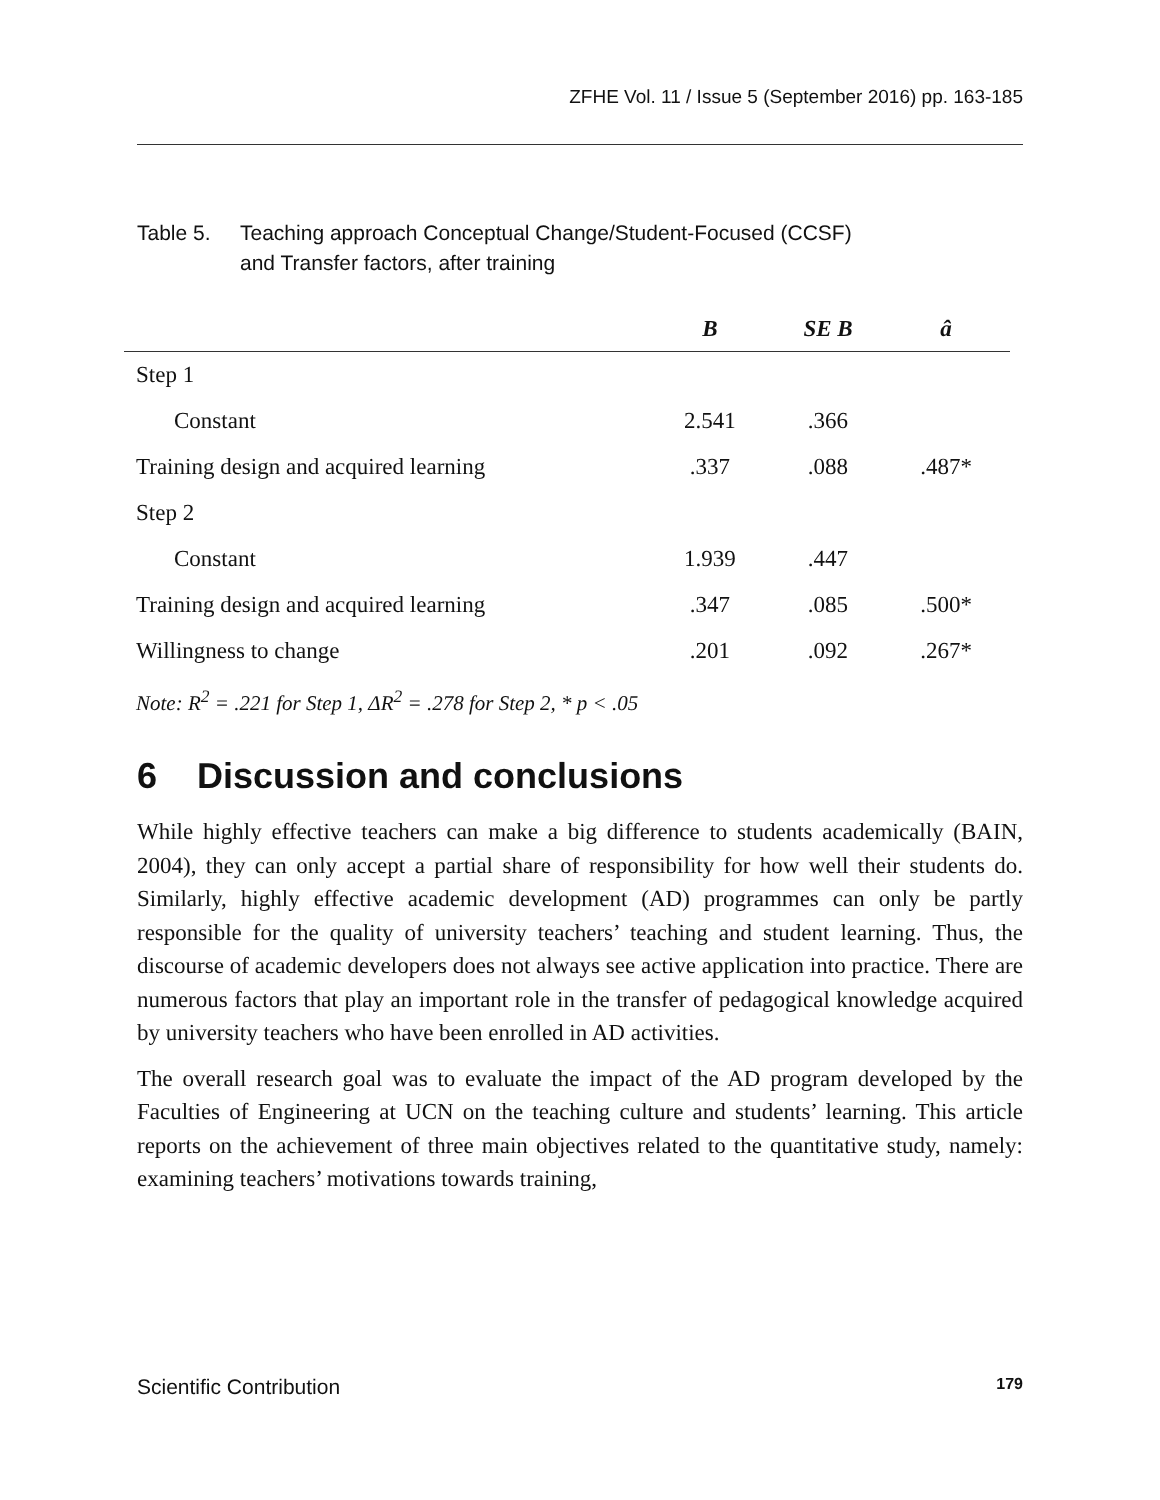ZFHE Vol. 11 / Issue 5 (September 2016) pp. 163-185
Table 5. Teaching approach Conceptual Change/Student-Focused (CCSF)
and Transfer factors, after training
| | B | SE B | â |
| --- | --- | --- | --- |
| Step 1 | | | |
| Constant | 2.541 | .366 | |
| Training design and acquired learning | .337 | .088 | .487* |
| Step 2 | | | |
| Constant | 1.939 | .447 | |
| Training design and acquired learning | .347 | .085 | .500* |
| Willingness to change | .201 | .092 | .267* |
| Note: R<sup>2</sup> = .221 for Step 1, ΔR<sup>2</sup> = .278 for Step 2, * p < .05 | | | |
6 Discussion and conclusions
While highly effective teachers can make a big difference to students academically (BAIN, 2004), they can only accept a partial share of responsibility for how well their students do. Similarly, highly effective academic development (AD) programmes can only be partly responsible for the quality of university teachers’ teaching and student learning. Thus, the discourse of academic developers does not always see active application into practice. There are numerous factors that play an important role in the transfer of pedagogical knowledge acquired by university teachers who have been enrolled in AD activities.
The overall research goal was to evaluate the impact of the AD program developed by the Faculties of Engineering at UCN on the teaching culture and students’ learning. This article reports on the achievement of three main objectives related to the quantitative study, namely: examining teachers’ motivations towards training,
Scientific Contribution 179